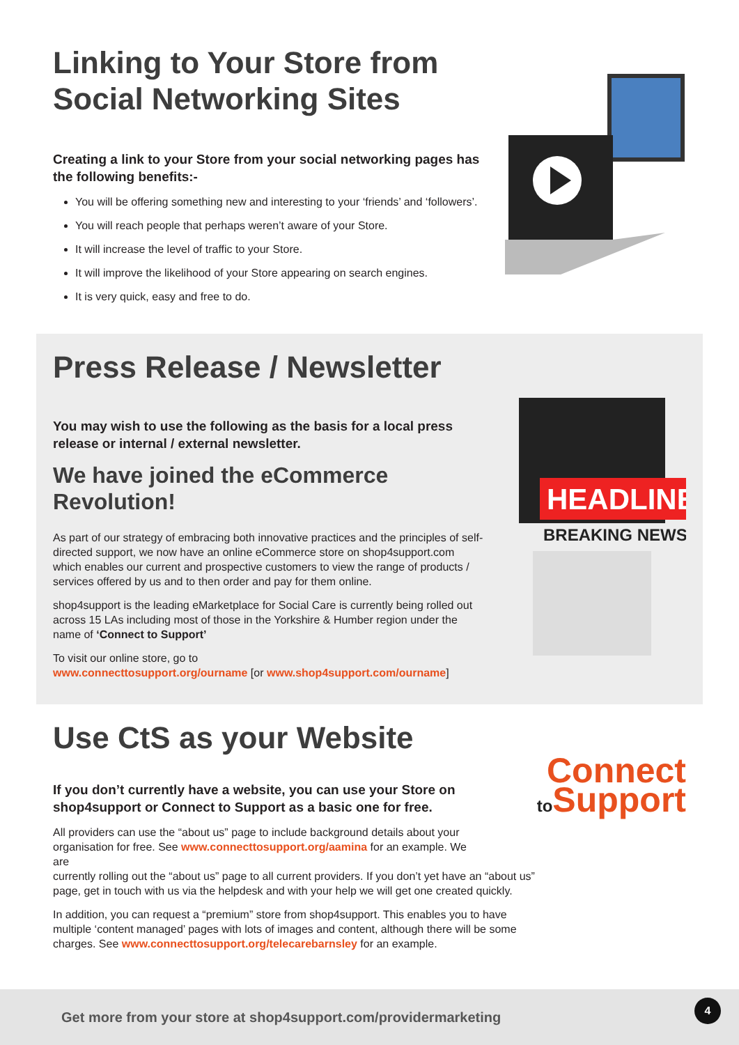Linking to Your Store from Social Networking Sites
Creating a link to your Store from your social networking pages has the following benefits:-
You will be offering something new and interesting to your ‘friends’ and ‘followers’.
You will reach people that perhaps weren’t aware of your Store.
It will increase the level of traffic to your Store.
It will improve the likelihood of your Store appearing on search engines.
It is very quick, easy and free to do.
Press Release / Newsletter
You may wish to use the following as the basis for a local press release or internal / external newsletter.
We have joined the eCommerce Revolution!
As part of our strategy of embracing both innovative practices and the principles of self-directed support, we now have an online eCommerce store on shop4support.com which enables our current and prospective customers to view the range of products / services offered by us and to then order and pay for them online.
shop4support is the leading eMarketplace for Social Care is currently being rolled out across 15 LAs including most of those in the Yorkshire & Humber region under the name of ‘Connect to Support’
To visit our online store, go to
www.connecttosupport.org/ourname [or www.shop4support.com/ourname]
HEADLINE
BREAKING NEWS
Use CtS as your Website
If you don’t currently have a website, you can use your Store on shop4support or Connect to Support as a basic one for free.
All providers can use the “about us” page to include background details about your organisation for free. See www.connecttosupport.org/aamina for an example. We are
currently rolling out the “about us” page to all current providers. If you don’t yet have an “about us” page, get in touch with us via the helpdesk and with your help we will get one created quickly.
In addition, you can request a “premium” store from shop4support. This enables you to have multiple ‘content managed’ pages with lots of images and content, although there will be some charges. See www.connecttosupport.org/telecarebarnsley for an example.
Connect
to Support
Get more from your store at shop4support.com/providermarketing
4